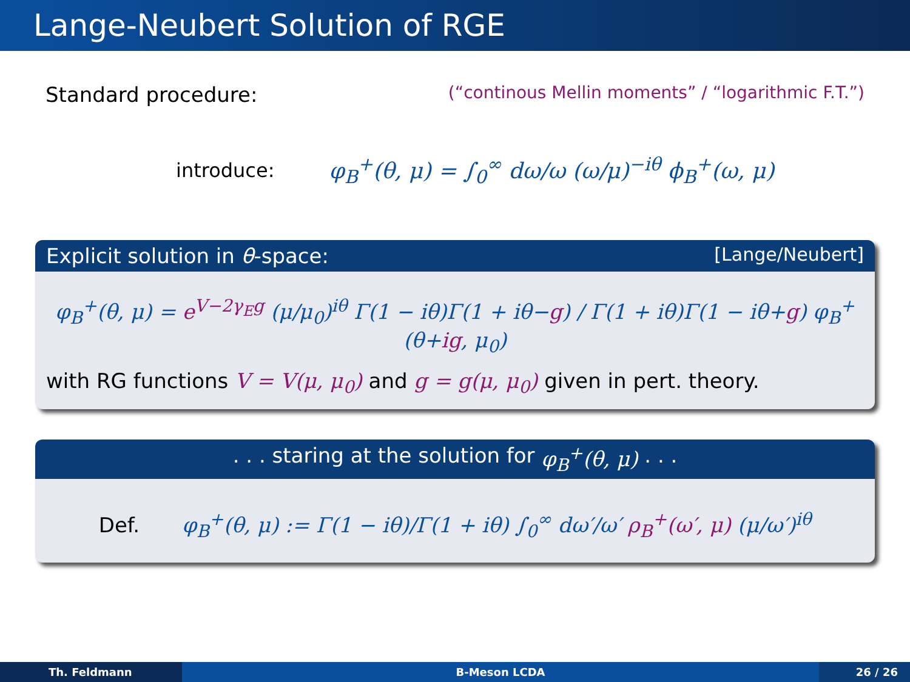Lange-Neubert Solution of RGE
Standard procedure: (“continous Mellin moments” / “logarithmic F.T.”)
introduce: φ<sub>B</sub><sup>+</sup>(θ, μ) = ∫<sub>0</sub><sup>∞</sup> dω/ω (ω/μ)<sup>−iθ</sup> ϕ<sub>B</sub><sup>+</sup>(ω, μ)
Explicit solution in θ-space: [Lange/Neubert]
φ<sub>B</sub><sup>+</sup>(θ, μ) = e<sup>V−2γ<sub>E</sub>g</sup> (μ/μ<sub>0</sub>)<sup>iθ</sup> Γ(1 − iθ)Γ(1 + iθ−g) / Γ(1 + iθ)Γ(1 − iθ+g) φ<sub>B</sub><sup>+</sup>(θ+ig, μ<sub>0</sub>)
with RG functions V = V(μ, μ<sub>0</sub>) and g = g(μ, μ<sub>0</sub>) given in pert. theory.
. . . staring at the solution for φ<sub>B</sub><sup>+</sup>(θ, μ) . . .
Def. φ<sub>B</sub><sup>+</sup>(θ, μ) := Γ(1 − iθ)/Γ(1 + iθ) ∫<sub>0</sub><sup>∞</sup> dω′/ω′ ρ<sub>B</sub><sup>+</sup>(ω′, μ) (μ/ω′)<sup>iθ</sup>
Th. Feldmann B-Meson LCDA 26 / 26